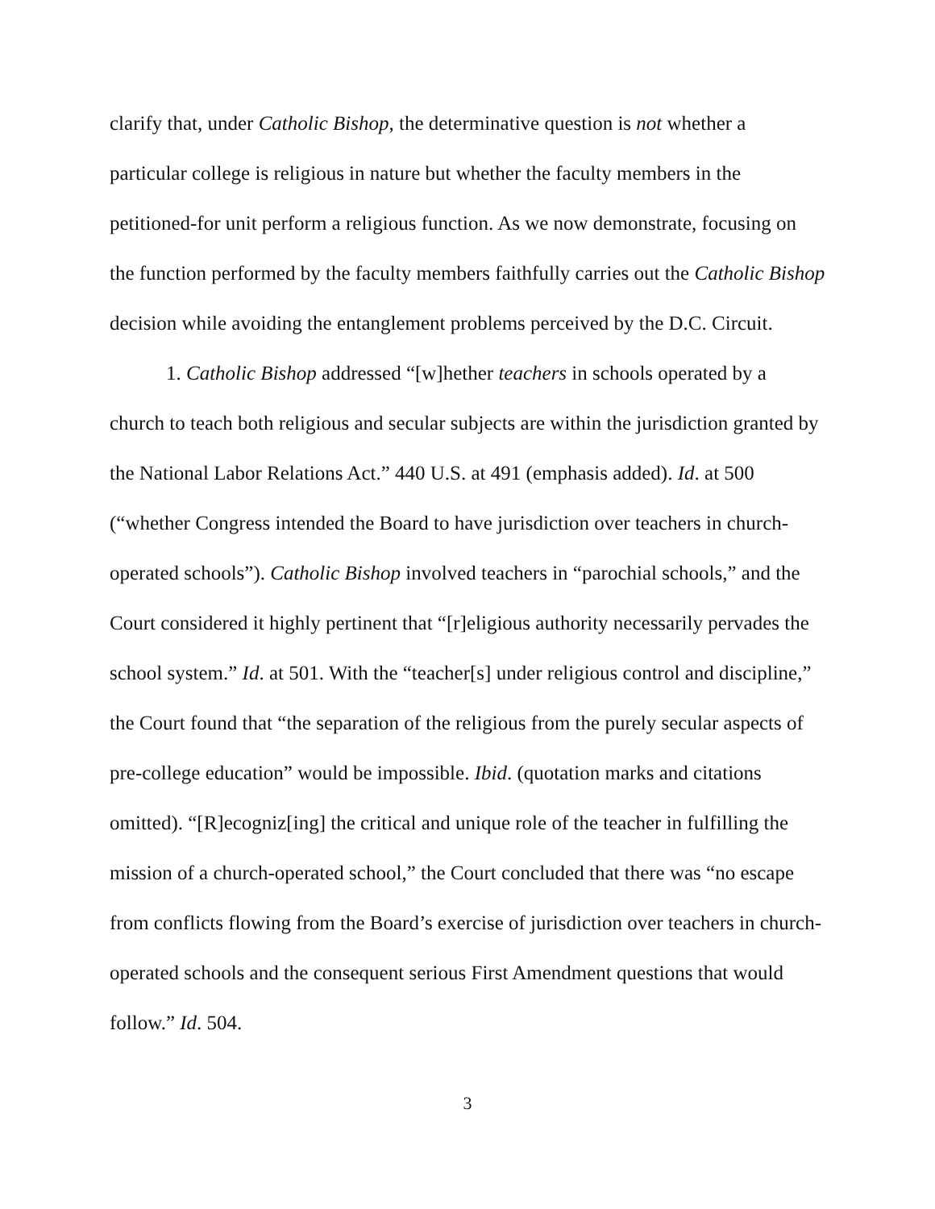clarify that, under Catholic Bishop, the determinative question is not whether a particular college is religious in nature but whether the faculty members in the petitioned-for unit perform a religious function. As we now demonstrate, focusing on the function performed by the faculty members faithfully carries out the Catholic Bishop decision while avoiding the entanglement problems perceived by the D.C. Circuit.
1. Catholic Bishop addressed “[w]hether teachers in schools operated by a church to teach both religious and secular subjects are within the jurisdiction granted by the National Labor Relations Act.” 440 U.S. at 491 (emphasis added). Id. at 500 (“whether Congress intended the Board to have jurisdiction over teachers in church-operated schools”). Catholic Bishop involved teachers in “parochial schools,” and the Court considered it highly pertinent that “[r]eligious authority necessarily pervades the school system.” Id. at 501. With the “teacher[s] under religious control and discipline,” the Court found that “the separation of the religious from the purely secular aspects of pre-college education” would be impossible. Ibid. (quotation marks and citations omitted). “[R]ecogniz[ing] the critical and unique role of the teacher in fulfilling the mission of a church-operated school,” the Court concluded that there was “no escape from conflicts flowing from the Board’s exercise of jurisdiction over teachers in church-operated schools and the consequent serious First Amendment questions that would follow.” Id. 504.
3